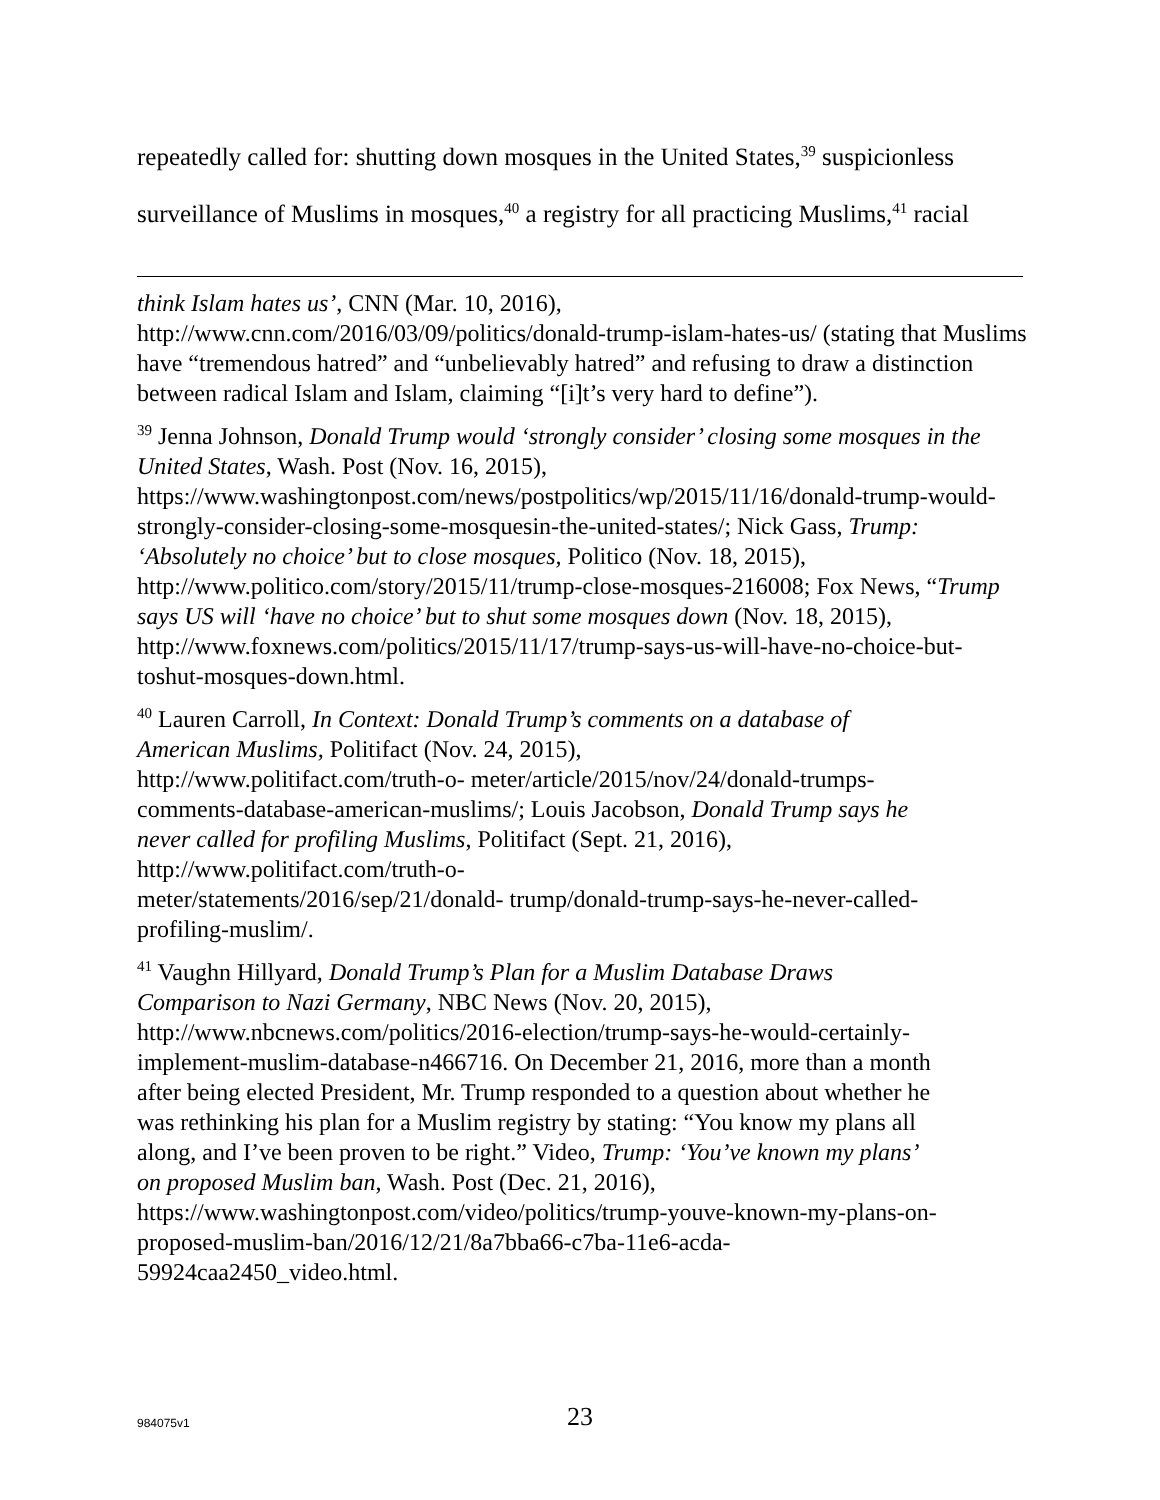repeatedly called for: shutting down mosques in the United States,<sup>39</sup> suspicionless surveillance of Muslims in mosques,<sup>40</sup> a registry for all practicing Muslims,<sup>41</sup> racial
think Islam hates us’, CNN (Mar. 10, 2016),
http://www.cnn.com/2016/03/09/politics/donald-trump-islam-hates-us/ (stating that Muslims have “tremendous hatred” and “unbelievably hatred” and refusing to draw a distinction between radical Islam and Islam, claiming “[i]t’s very hard to define”).
<sup>39</sup> Jenna Johnson, Donald Trump would ‘strongly consider’ closing some mosques in the United States, Wash. Post (Nov. 16, 2015),
https://www.washingtonpost.com/news/postpolitics/wp/2015/11/16/donald-trump-would-strongly-consider-closing-some-mosquesin-the-united-states/; Nick Gass, Trump: ‘Absolutely no choice’ but to close mosques, Politico (Nov. 18, 2015), http://www.politico.com/story/2015/11/trump-close-mosques-216008; Fox News, “Trump says US will ‘have no choice’ but to shut some mosques down (Nov. 18, 2015), http://www.foxnews.com/politics/2015/11/17/trump-says-us-will-have-no-choice-but-toshut-mosques-down.html.
<sup>40</sup> Lauren Carroll, In Context: Donald Trump’s comments on a database of American Muslims, Politifact (Nov. 24, 2015),
http://www.politifact.com/truth-o- meter/article/2015/nov/24/donald-trumps-comments-database-american-muslims/; Louis Jacobson, Donald Trump says he never called for profiling Muslims, Politifact (Sept. 21, 2016), http://www.politifact.com/truth-o-
meter/statements/2016/sep/21/donald- trump/donald-trump-says-he-never-called-profiling-muslim/.
<sup>41</sup> Vaughn Hillyard, Donald Trump’s Plan for a Muslim Database Draws Comparison to Nazi Germany, NBC News (Nov. 20, 2015),
http://www.nbcnews.com/politics/2016-election/trump-says-he-would-certainly-implement-muslim-database-n466716. On December 21, 2016, more than a month after being elected President, Mr. Trump responded to a question about whether he was rethinking his plan for a Muslim registry by stating: “You know my plans all along, and I’ve been proven to be right.” Video, Trump: ‘You’ve known my plans’ on proposed Muslim ban, Wash. Post (Dec. 21, 2016),
https://www.washingtonpost.com/video/politics/trump-youve-known-my-plans-on-proposed-muslim-ban/2016/12/21/8a7bba66-c7ba-11e6-acda-59924caa2450_video.html.
984075v1
23